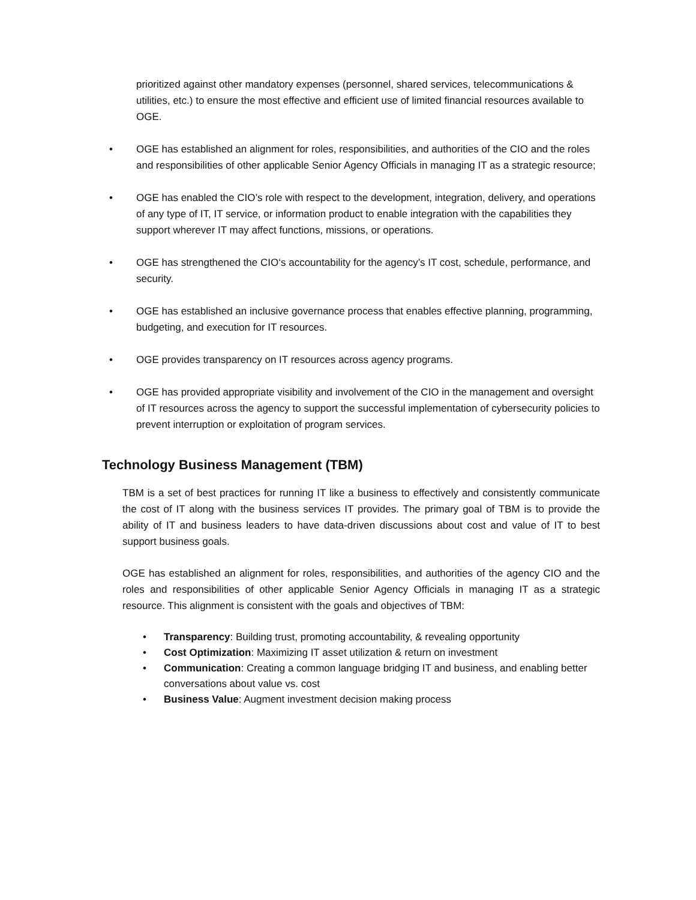prioritized against other mandatory expenses (personnel, shared services, telecommunications & utilities, etc.) to ensure the most effective and efficient use of limited financial resources available to OGE.
• OGE has established an alignment for roles, responsibilities, and authorities of the CIO and the roles and responsibilities of other applicable Senior Agency Officials in managing IT as a strategic resource;
• OGE has enabled the CIO’s role with respect to the development, integration, delivery, and operations of any type of IT, IT service, or information product to enable integration with the capabilities they support wherever IT may affect functions, missions, or operations.
• OGE has strengthened the CIO‘s accountability for the agency’s IT cost, schedule, performance, and security.
• OGE has established an inclusive governance process that enables effective planning, programming, budgeting, and execution for IT resources.
• OGE provides transparency on IT resources across agency programs.
• OGE has provided appropriate visibility and involvement of the CIO in the management and oversight of IT resources across the agency to support the successful implementation of cybersecurity policies to prevent interruption or exploitation of program services.
Technology Business Management (TBM)
TBM is a set of best practices for running IT like a business to effectively and consistently communicate the cost of IT along with the business services IT provides. The primary goal of TBM is to provide the ability of IT and business leaders to have data-driven discussions about cost and value of IT to best support business goals.
OGE has established an alignment for roles, responsibilities, and authorities of the agency CIO and the roles and responsibilities of other applicable Senior Agency Officials in managing IT as a strategic resource. This alignment is consistent with the goals and objectives of TBM:
• Transparency: Building trust, promoting accountability, & revealing opportunity
• Cost Optimization: Maximizing IT asset utilization & return on investment
• Communication: Creating a common language bridging IT and business, and enabling better conversations about value vs. cost
• Business Value: Augment investment decision making process